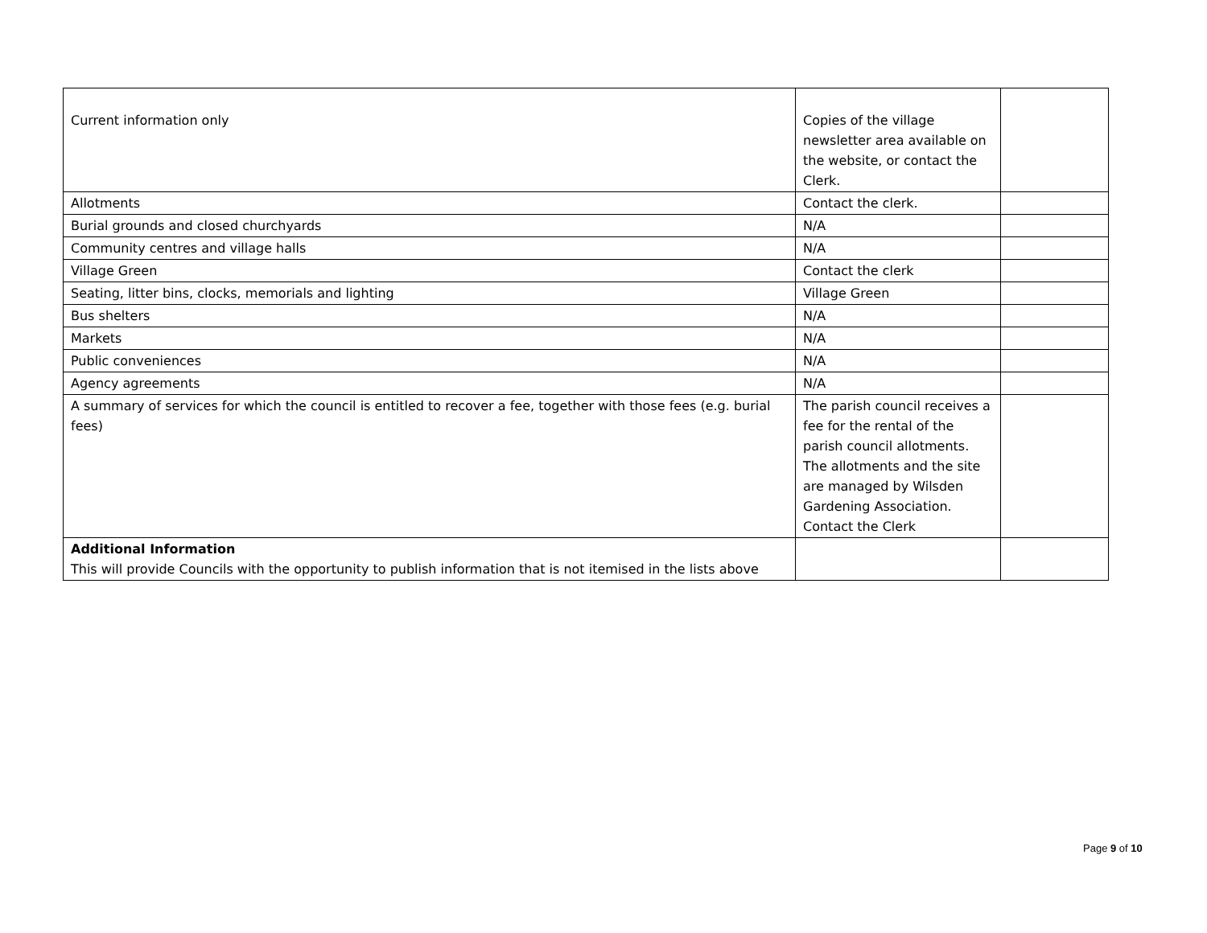| Current information only | Copies of the village newsletter area available on the website, or contact the Clerk. | |
| Allotments | Contact the clerk. | |
| Burial grounds and closed churchyards | N/A | |
| Community centres and village halls | N/A | |
| Village Green | Contact the clerk | |
| Seating, litter bins, clocks, memorials and lighting | Village Green | |
| Bus shelters | N/A | |
| Markets | N/A | |
| Public conveniences | N/A | |
| Agency agreements | N/A | |
| A summary of services for which the council is entitled to recover a fee, together with those fees (e.g. burial fees) | The parish council receives a fee for the rental of the parish council allotments. The allotments and the site are managed by Wilsden Gardening Association. Contact the Clerk | |
| Additional Information This will provide Councils with the opportunity to publish information that is not itemised in the lists above | | |
Page 9 of 10